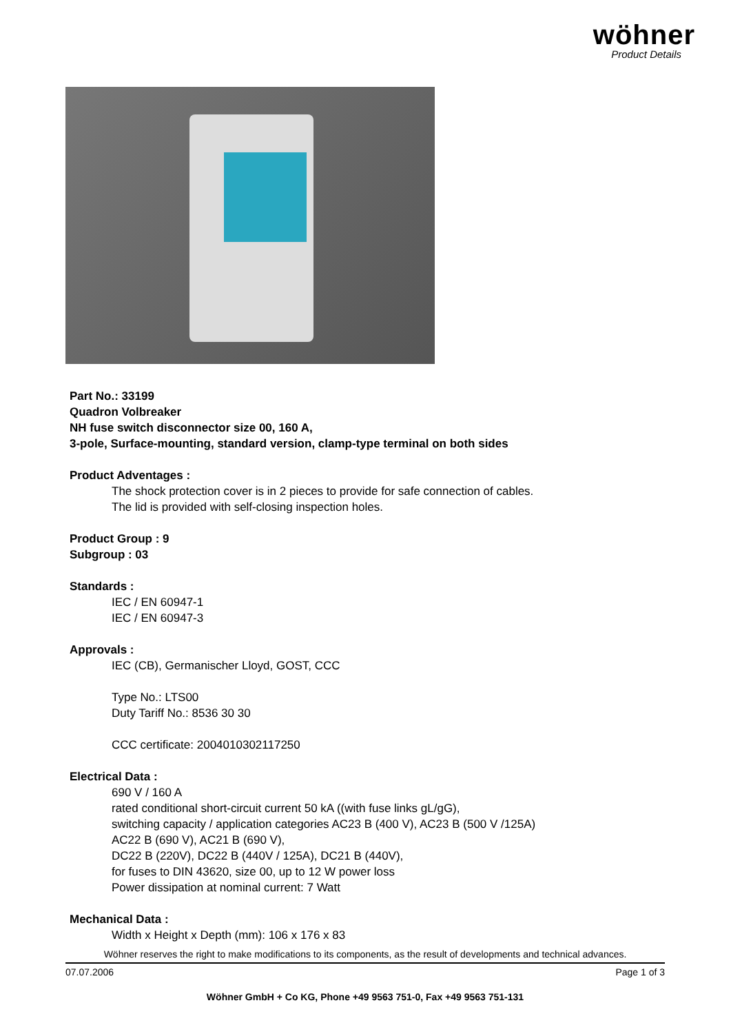wöhner
Product Details
Part No.: 33199
Quadron Volbreaker
NH fuse switch disconnector size 00, 160 A,
3-pole, Surface-mounting, standard version, clamp-type terminal on both sides
Product Adventages :
The shock protection cover is in 2 pieces to provide for safe connection of cables.
The lid is provided with self-closing inspection holes.
Product Group : 9
Subgroup : 03
Standards :
IEC / EN 60947-1
IEC / EN 60947-3
Approvals :
IEC (CB), Germanischer Lloyd, GOST, CCC
Type No.: LTS00
Duty Tariff No.: 8536 30 30
CCC certificate: 2004010302117250
Electrical Data :
690 V / 160 A
rated conditional short-circuit current 50 kA ((with fuse links gL/gG),
switching capacity / application categories AC23 B (400 V), AC23 B (500 V /125A)
AC22 B (690 V), AC21 B (690 V),
DC22 B (220V), DC22 B (440V / 125A), DC21 B (440V),
for fuses to DIN 43620, size 00, up to 12 W power loss
Power dissipation at nominal current: 7 Watt
Mechanical Data :
Width x Height x Depth (mm): 106 x 176 x 83
Wöhner reserves the right to make modifications to its components, as the result of developments and technical advances.
07.07.2006 Page 1 of 3
Wöhner GmbH + Co KG, Phone +49 9563 751-0, Fax +49 9563 751-131